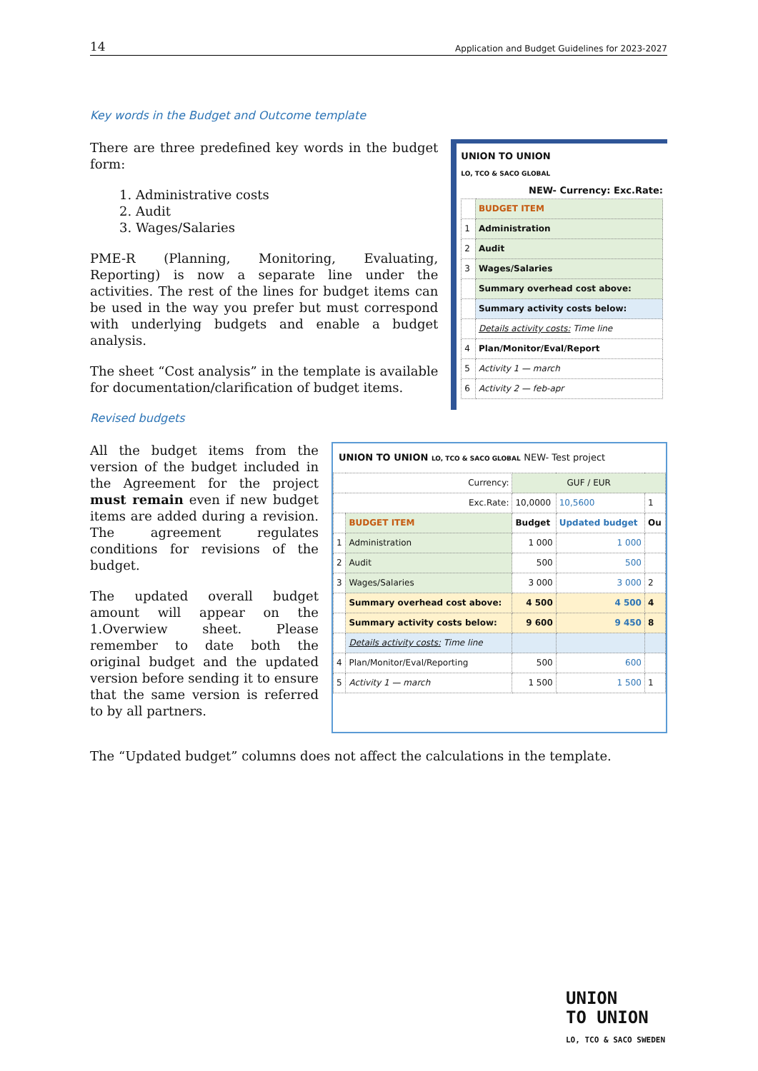14 Application and Budget Guidelines for 2023-2027
Key words in the Budget and Outcome template
There are three predefined key words in the budget form:
1. Administrative costs
2. Audit
3. Wages/Salaries
PME-R (Planning, Monitoring, Evaluating, Reporting) is now a separate line under the activities. The rest of the lines for budget items can be used in the way you prefer but must correspond with underlying budgets and enable a budget analysis.
The sheet “Cost analysis” in the template is available for documentation/clarification of budget items.
UNION TO UNION
LO, TCO & SACO GLOBAL NEW- Currency: Exc.Rate:
| | BUDGET ITEM |
| 1 | Administration |
| 2 | Audit |
| 3 | Wages/Salaries |
| | Summary overhead cost above: |
| | Summary activity costs below: |
| | Details activity costs: Time line |
| 4 | Plan/Monitor/Eval/Report |
| 5 | Activity 1 — march |
| 6 | Activity 2 — feb-apr |
Revised budgets
All the budget items from the version of the budget included in the Agreement for the project must remain even if new budget items are added during a revision. The agreement regulates conditions for revisions of the budget.
The updated overall budget amount will appear on the 1.Overwiew sheet. Please remember to date both the original budget and the updated version before sending it to ensure that the same version is referred to by all partners.
UNION TO UNION LO, TCO & SACO GLOBAL NEW- Test project
| Currency: | | GUF / EUR | | |
| Exc.Rate: | | 10,0000 | 10,5600 | 1 |
| | BUDGET ITEM | Budget | Updated budget | Ou |
| 1 | Administration | 1 000 | 1 000 | |
| 2 | Audit | 500 | 500 | |
| 3 | Wages/Salaries | 3 000 | 3 000 | 2 |
| | Summary overhead cost above: | 4 500 | 4 500 | 4 |
| | Summary activity costs below: | 9 600 | 9 450 | 8 |
| | Details activity costs: Time line | | | |
| 4 | Plan/Monitor/Eval/Reporting | 500 | 600 | |
| 5 | Activity 1 — march | 1 500 | 1 500 | 1 |
The “Updated budget” columns does not affect the calculations in the template.
UNION
TO UNION
LO, TCO & SACO SWEDEN